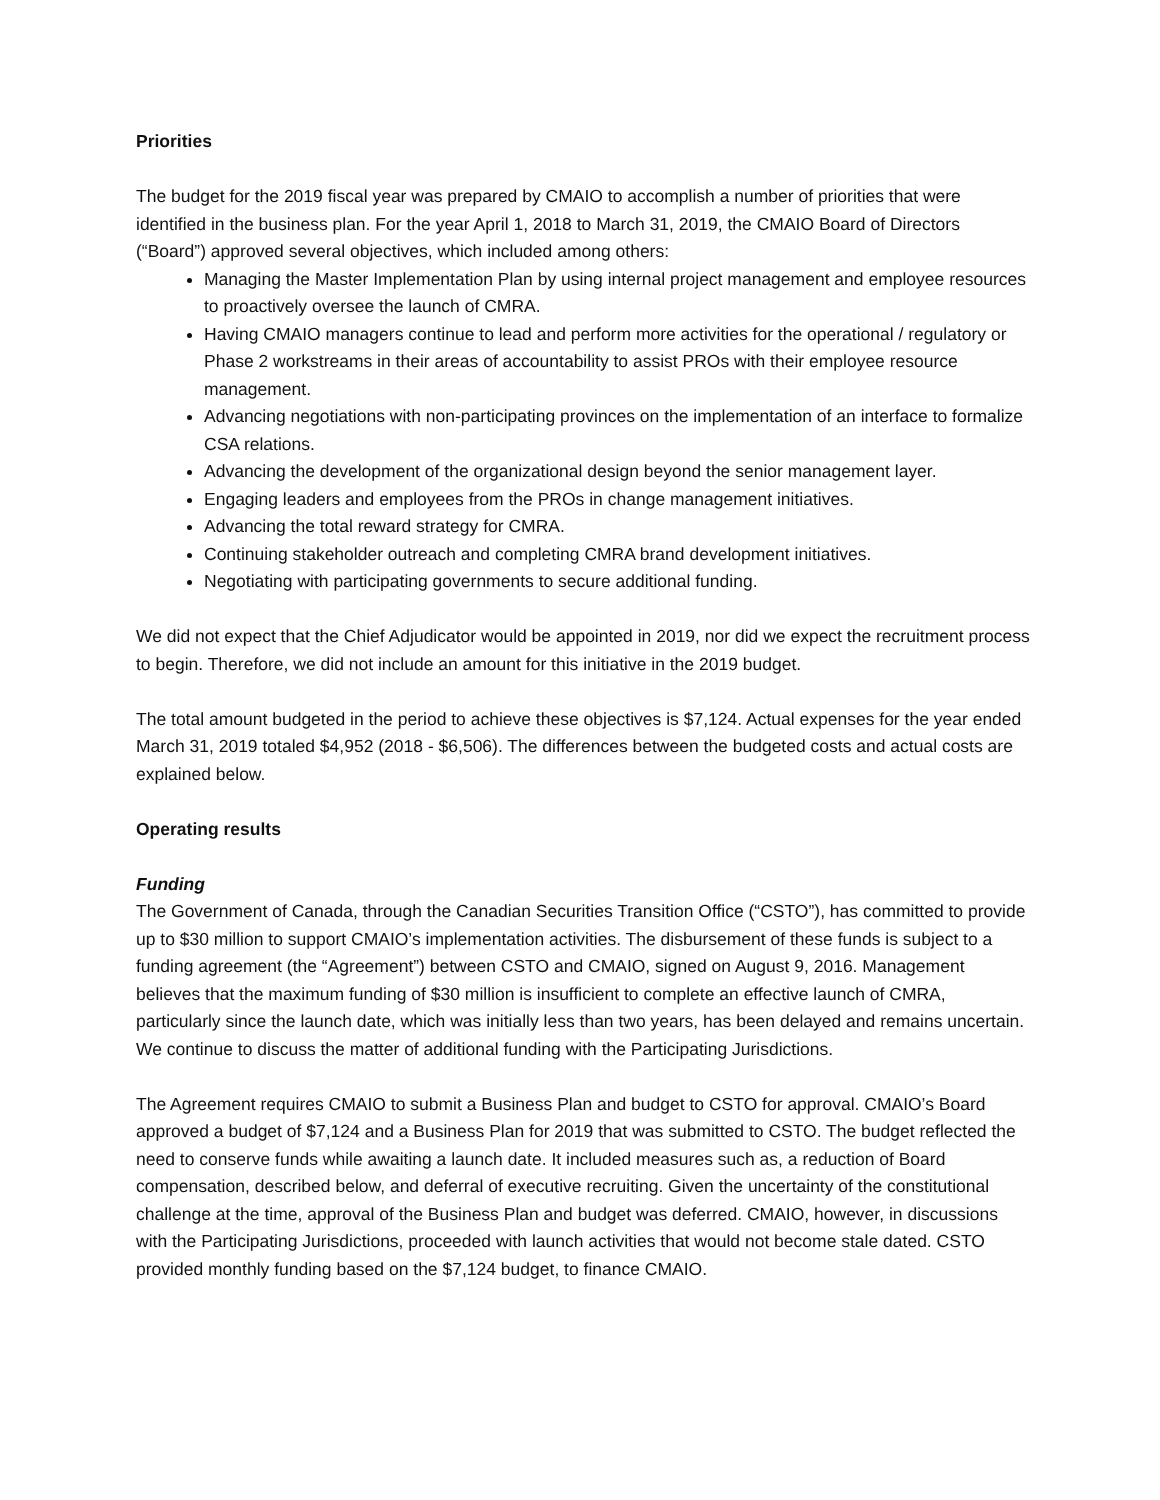Priorities
The budget for the 2019 fiscal year was prepared by CMAIO to accomplish a number of priorities that were identified in the business plan. For the year April 1, 2018 to March 31, 2019, the CMAIO Board of Directors (“Board”) approved several objectives, which included among others:
Managing the Master Implementation Plan by using internal project management and employee resources to proactively oversee the launch of CMRA.
Having CMAIO managers continue to lead and perform more activities for the operational / regulatory or Phase 2 workstreams in their areas of accountability to assist PROs with their employee resource management.
Advancing negotiations with non-participating provinces on the implementation of an interface to formalize CSA relations.
Advancing the development of the organizational design beyond the senior management layer.
Engaging leaders and employees from the PROs in change management initiatives.
Advancing the total reward strategy for CMRA.
Continuing stakeholder outreach and completing CMRA brand development initiatives.
Negotiating with participating governments to secure additional funding.
We did not expect that the Chief Adjudicator would be appointed in 2019, nor did we expect the recruitment process to begin. Therefore, we did not include an amount for this initiative in the 2019 budget.
The total amount budgeted in the period to achieve these objectives is $7,124. Actual expenses for the year ended March 31, 2019 totaled $4,952 (2018 - $6,506). The differences between the budgeted costs and actual costs are explained below.
Operating results
Funding
The Government of Canada, through the Canadian Securities Transition Office (“CSTO”), has committed to provide up to $30 million to support CMAIO’s implementation activities. The disbursement of these funds is subject to a funding agreement (the “Agreement”) between CSTO and CMAIO, signed on August 9, 2016. Management believes that the maximum funding of $30 million is insufficient to complete an effective launch of CMRA, particularly since the launch date, which was initially less than two years, has been delayed and remains uncertain. We continue to discuss the matter of additional funding with the Participating Jurisdictions.
The Agreement requires CMAIO to submit a Business Plan and budget to CSTO for approval. CMAIO’s Board approved a budget of $7,124 and a Business Plan for 2019 that was submitted to CSTO. The budget reflected the need to conserve funds while awaiting a launch date. It included measures such as, a reduction of Board compensation, described below, and deferral of executive recruiting. Given the uncertainty of the constitutional challenge at the time, approval of the Business Plan and budget was deferred. CMAIO, however, in discussions with the Participating Jurisdictions, proceeded with launch activities that would not become stale dated. CSTO provided monthly funding based on the $7,124 budget, to finance CMAIO.